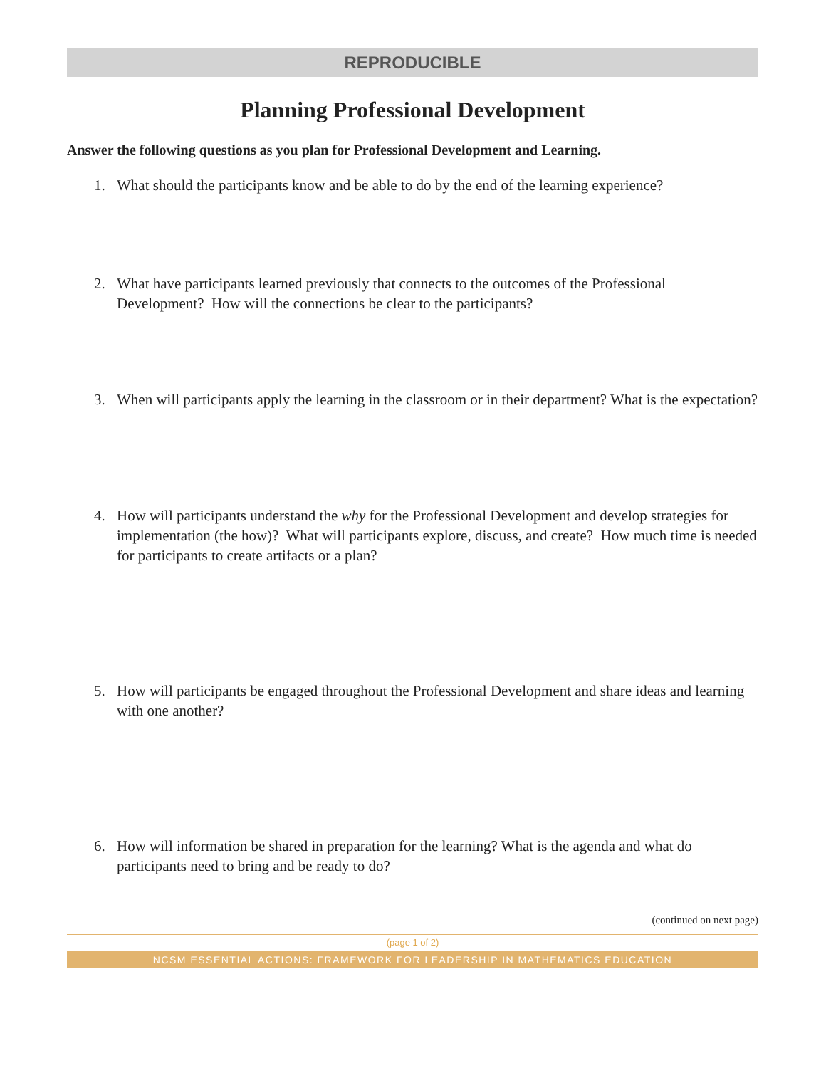REPRODUCIBLE
Planning Professional Development
Answer the following questions as you plan for Professional Development and Learning.
1. What should the participants know and be able to do by the end of the learning experience?
2. What have participants learned previously that connects to the outcomes of the Professional Development? How will the connections be clear to the participants?
3. When will participants apply the learning in the classroom or in their department? What is the expectation?
4. How will participants understand the why for the Professional Development and develop strategies for implementation (the how)? What will participants explore, discuss, and create? How much time is needed for participants to create artifacts or a plan?
5. How will participants be engaged throughout the Professional Development and share ideas and learning with one another?
6. How will information be shared in preparation for the learning? What is the agenda and what do participants need to bring and be ready to do?
(continued on next page)
(page 1 of 2)
NCSM ESSENTIAL ACTIONS: FRAMEWORK FOR LEADERSHIP IN MATHEMATICS EDUCATION